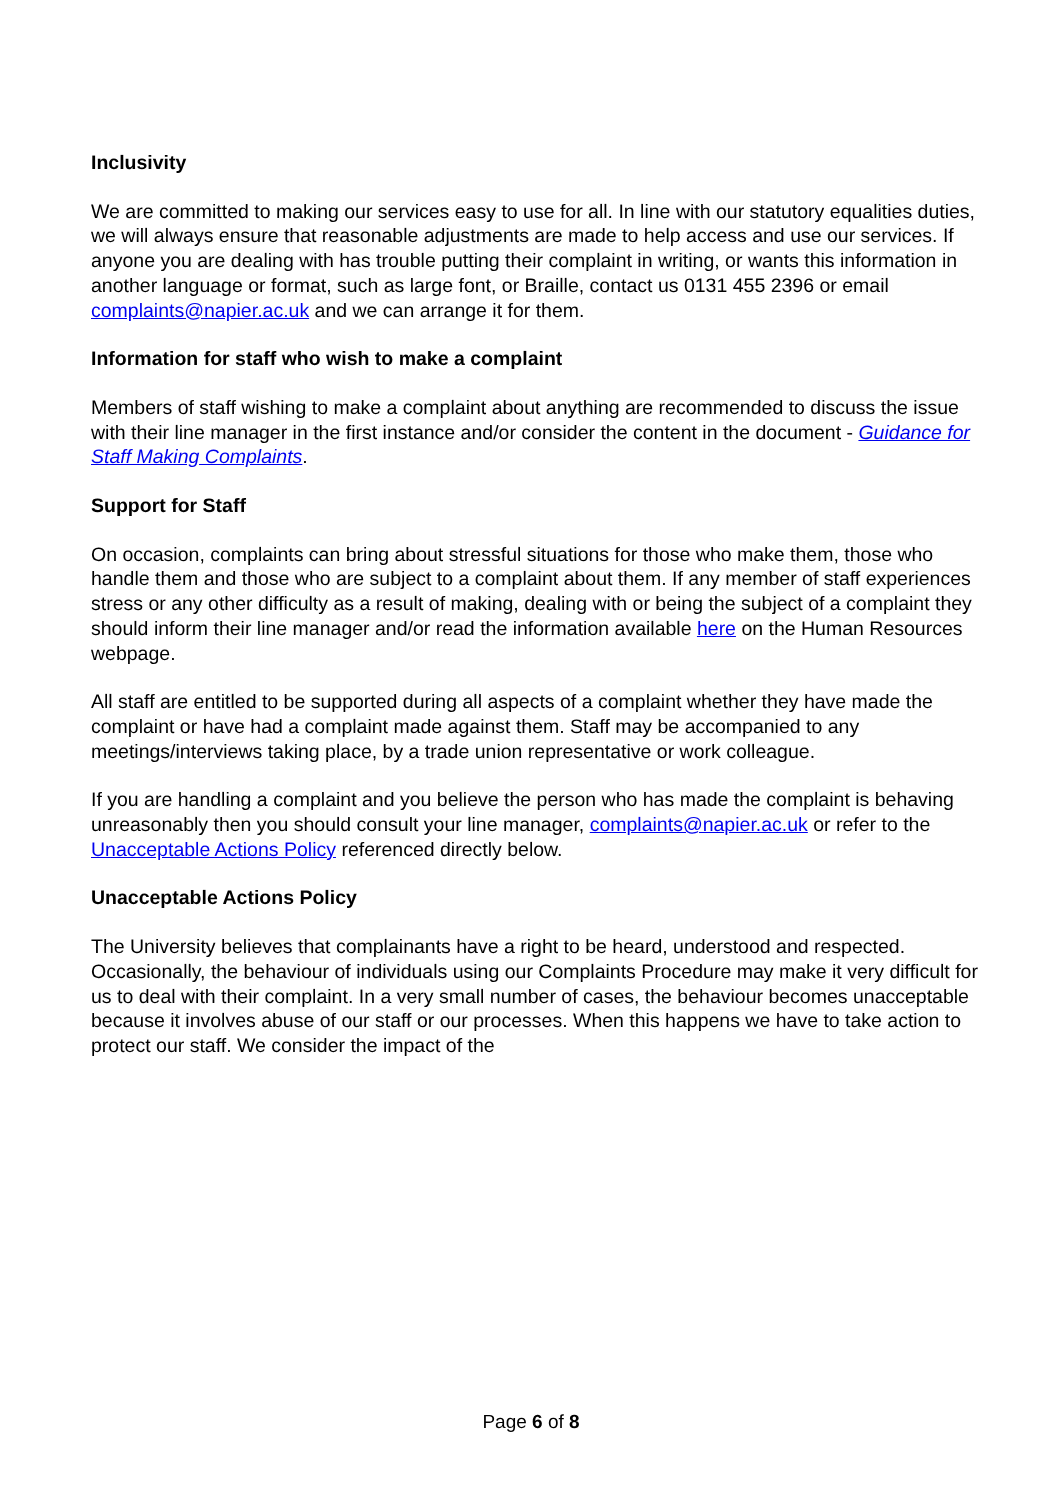Inclusivity
We are committed to making our services easy to use for all. In line with our statutory equalities duties, we will always ensure that reasonable adjustments are made to help access and use our services. If anyone you are dealing with has trouble putting their complaint in writing, or wants this information in another language or format, such as large font, or Braille, contact us 0131 455 2396 or email complaints@napier.ac.uk and we can arrange it for them.
Information for staff who wish to make a complaint
Members of staff wishing to make a complaint about anything are recommended to discuss the issue with their line manager in the first instance and/or consider the content in the document - Guidance for Staff Making Complaints.
Support for Staff
On occasion, complaints can bring about stressful situations for those who make them, those who handle them and those who are subject to a complaint about them. If any member of staff experiences stress or any other difficulty as a result of making, dealing with or being the subject of a complaint they should inform their line manager and/or read the information available here on the Human Resources webpage.
All staff are entitled to be supported during all aspects of a complaint whether they have made the complaint or have had a complaint made against them. Staff may be accompanied to any meetings/interviews taking place, by a trade union representative or work colleague.
If you are handling a complaint and you believe the person who has made the complaint is behaving unreasonably then you should consult your line manager, complaints@napier.ac.uk or refer to the Unacceptable Actions Policy referenced directly below.
Unacceptable Actions Policy
The University believes that complainants have a right to be heard, understood and respected. Occasionally, the behaviour of individuals using our Complaints Procedure may make it very difficult for us to deal with their complaint. In a very small number of cases, the behaviour becomes unacceptable because it involves abuse of our staff or our processes. When this happens we have to take action to protect our staff. We consider the impact of the
Page 6 of 8